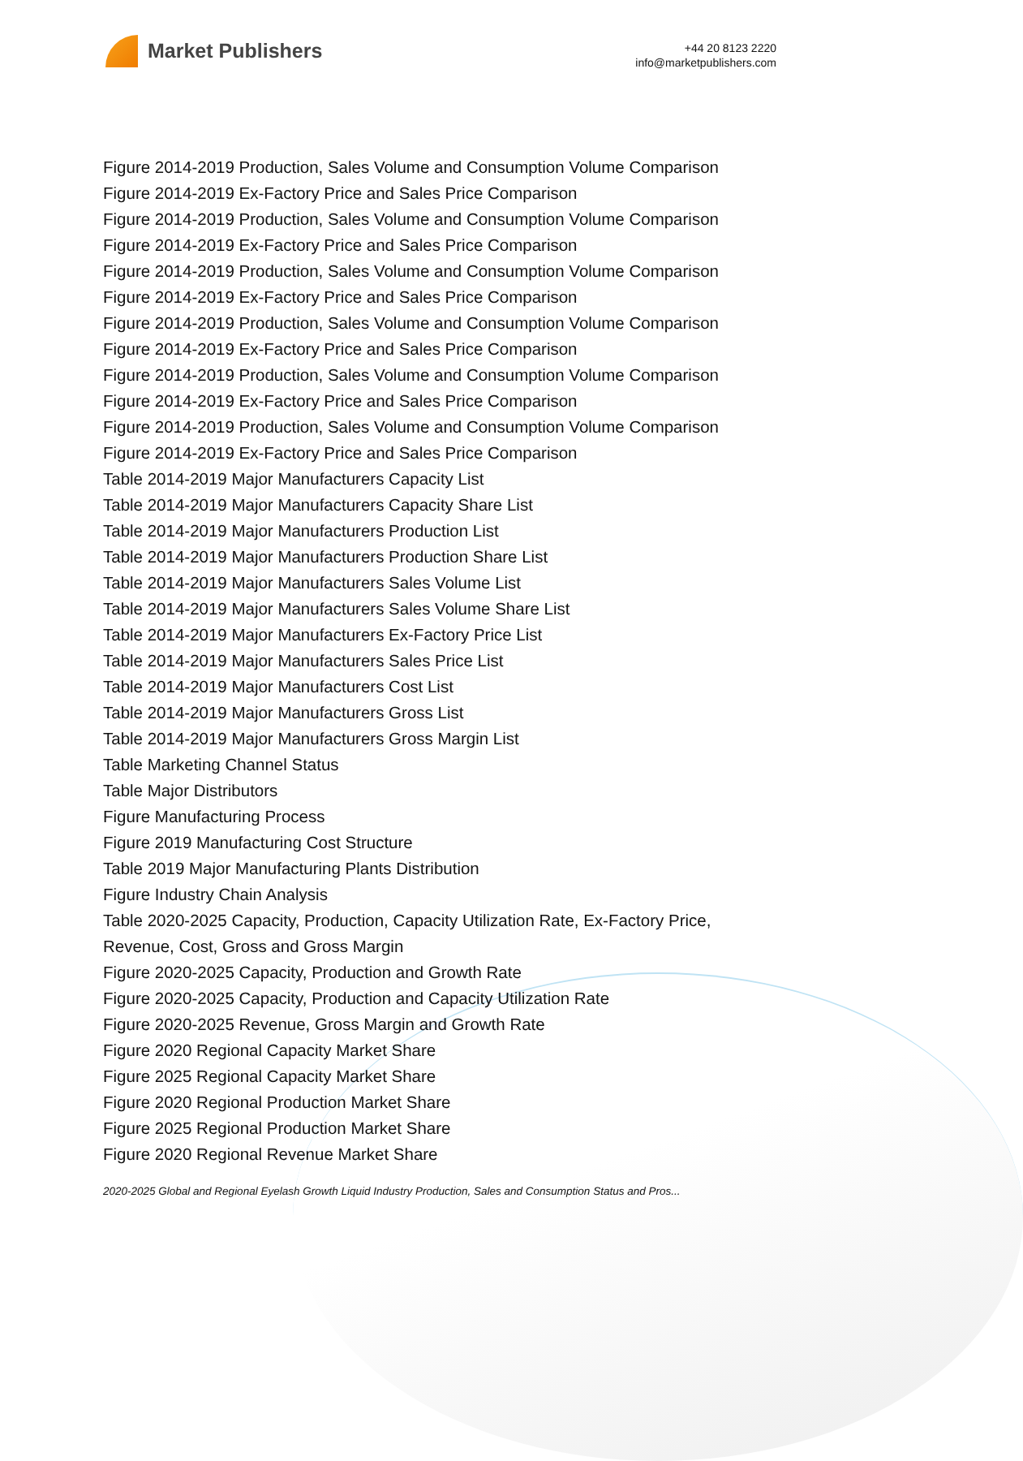Market Publishers
+44 20 8123 2220
info@marketpublishers.com
Figure 2014-2019 Production, Sales Volume and Consumption Volume Comparison
Figure 2014-2019 Ex-Factory Price and Sales Price Comparison
Figure 2014-2019 Production, Sales Volume and Consumption Volume Comparison
Figure 2014-2019 Ex-Factory Price and Sales Price Comparison
Figure 2014-2019 Production, Sales Volume and Consumption Volume Comparison
Figure 2014-2019 Ex-Factory Price and Sales Price Comparison
Figure 2014-2019 Production, Sales Volume and Consumption Volume Comparison
Figure 2014-2019 Ex-Factory Price and Sales Price Comparison
Figure 2014-2019 Production, Sales Volume and Consumption Volume Comparison
Figure 2014-2019 Ex-Factory Price and Sales Price Comparison
Figure 2014-2019 Production, Sales Volume and Consumption Volume Comparison
Figure 2014-2019 Ex-Factory Price and Sales Price Comparison
Table 2014-2019 Major Manufacturers Capacity List
Table 2014-2019 Major Manufacturers Capacity Share List
Table 2014-2019 Major Manufacturers Production List
Table 2014-2019 Major Manufacturers Production Share List
Table 2014-2019 Major Manufacturers Sales Volume List
Table 2014-2019 Major Manufacturers Sales Volume Share List
Table 2014-2019 Major Manufacturers Ex-Factory Price List
Table 2014-2019 Major Manufacturers Sales Price List
Table 2014-2019 Major Manufacturers Cost List
Table 2014-2019 Major Manufacturers Gross List
Table 2014-2019 Major Manufacturers Gross Margin List
Table Marketing Channel Status
Table Major Distributors
Figure Manufacturing Process
Figure 2019 Manufacturing Cost Structure
Table 2019 Major Manufacturing Plants Distribution
Figure Industry Chain Analysis
Table 2020-2025 Capacity, Production, Capacity Utilization Rate, Ex-Factory Price,
Revenue, Cost, Gross and Gross Margin
Figure 2020-2025 Capacity, Production and Growth Rate
Figure 2020-2025 Capacity, Production and Capacity Utilization Rate
Figure 2020-2025 Revenue, Gross Margin and Growth Rate
Figure 2020 Regional Capacity Market Share
Figure 2025 Regional Capacity Market Share
Figure 2020 Regional Production Market Share
Figure 2025 Regional Production Market Share
Figure 2020 Regional Revenue Market Share
2020-2025 Global and Regional Eyelash Growth Liquid Industry Production, Sales and Consumption Status and Pros...